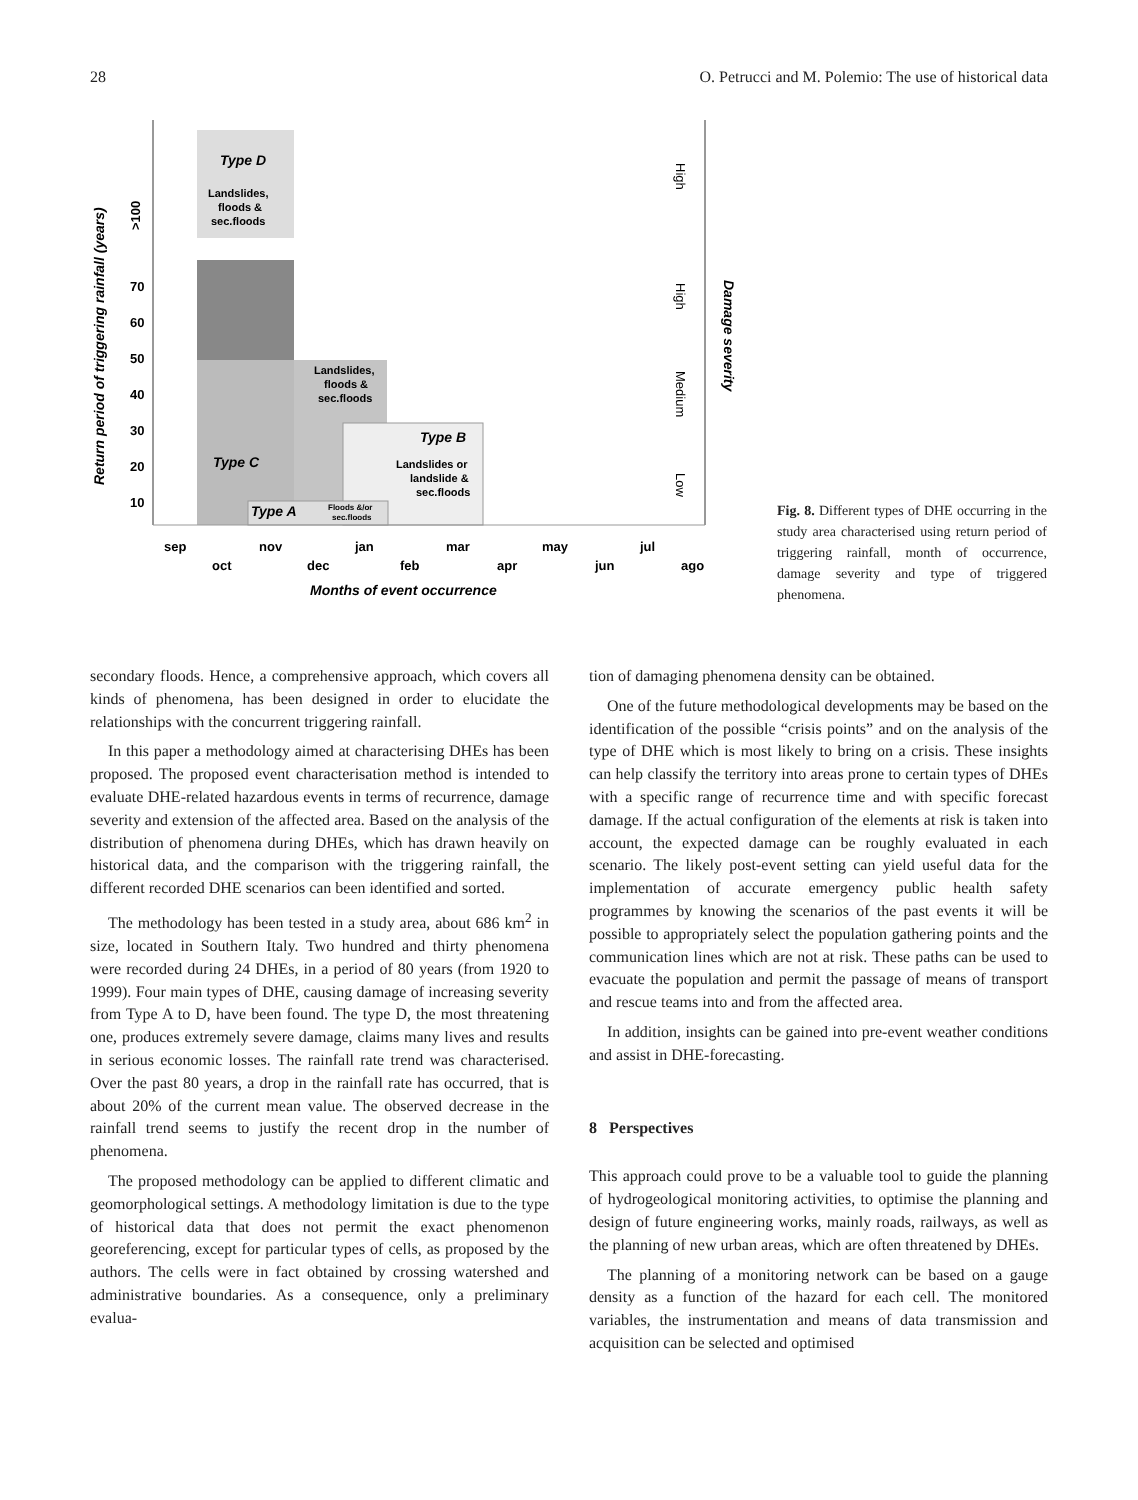28 O. Petrucci and M. Polemio: The use of historical data
70
60
50
40
30
20
10
>100
Return period of triggering rainfall (years)
Type D
Landslides,
floods &
sec.floods
Landslides,
floods &
sec.floods
Type B
Landslides or
landslide &
sec.floods
Type C
Type A
Floods &/or
sec.floods
sep
nov
jan
mar
may
jul
oct
dec
feb
apr
jun
ago
Months of event occurrence
High
High
Medium
Low
Damage severity
Fig. 8. Different types of DHE occurring in the study area characterised using return period of triggering rainfall, month of occurrence, damage severity and type of triggered phenomena.
secondary floods. Hence, a comprehensive approach, which covers all kinds of phenomena, has been designed in order to elucidate the relationships with the concurrent triggering rainfall.
In this paper a methodology aimed at characterising DHEs has been proposed. The proposed event characterisation method is intended to evaluate DHE-related hazardous events in terms of recurrence, damage severity and extension of the affected area. Based on the analysis of the distribution of phenomena during DHEs, which has drawn heavily on historical data, and the comparison with the triggering rainfall, the different recorded DHE scenarios can been identified and sorted.
The methodology has been tested in a study area, about 686 km<sup>2</sup> in size, located in Southern Italy. Two hundred and thirty phenomena were recorded during 24 DHEs, in a period of 80 years (from 1920 to 1999). Four main types of DHE, causing damage of increasing severity from Type A to D, have been found. The type D, the most threatening one, produces extremely severe damage, claims many lives and results in serious economic losses. The rainfall rate trend was characterised. Over the past 80 years, a drop in the rainfall rate has occurred, that is about 20% of the current mean value. The observed decrease in the rainfall trend seems to justify the recent drop in the number of phenomena.
The proposed methodology can be applied to different climatic and geomorphological settings. A methodology limitation is due to the type of historical data that does not permit the exact phenomenon georeferencing, except for particular types of cells, as proposed by the authors. The cells were in fact obtained by crossing watershed and administrative boundaries. As a consequence, only a preliminary evalua-
tion of damaging phenomena density can be obtained.
One of the future methodological developments may be based on the identification of the possible “crisis points” and on the analysis of the type of DHE which is most likely to bring on a crisis. These insights can help classify the territory into areas prone to certain types of DHEs with a specific range of recurrence time and with specific forecast damage. If the actual configuration of the elements at risk is taken into account, the expected damage can be roughly evaluated in each scenario. The likely post-event setting can yield useful data for the implementation of accurate emergency public health safety programmes by knowing the scenarios of the past events it will be possible to appropriately select the population gathering points and the communication lines which are not at risk. These paths can be used to evacuate the population and permit the passage of means of transport and rescue teams into and from the affected area.
In addition, insights can be gained into pre-event weather conditions and assist in DHE-forecasting.
8 Perspectives
This approach could prove to be a valuable tool to guide the planning of hydrogeological monitoring activities, to optimise the planning and design of future engineering works, mainly roads, railways, as well as the planning of new urban areas, which are often threatened by DHEs.
The planning of a monitoring network can be based on a gauge density as a function of the hazard for each cell. The monitored variables, the instrumentation and means of data transmission and acquisition can be selected and optimised